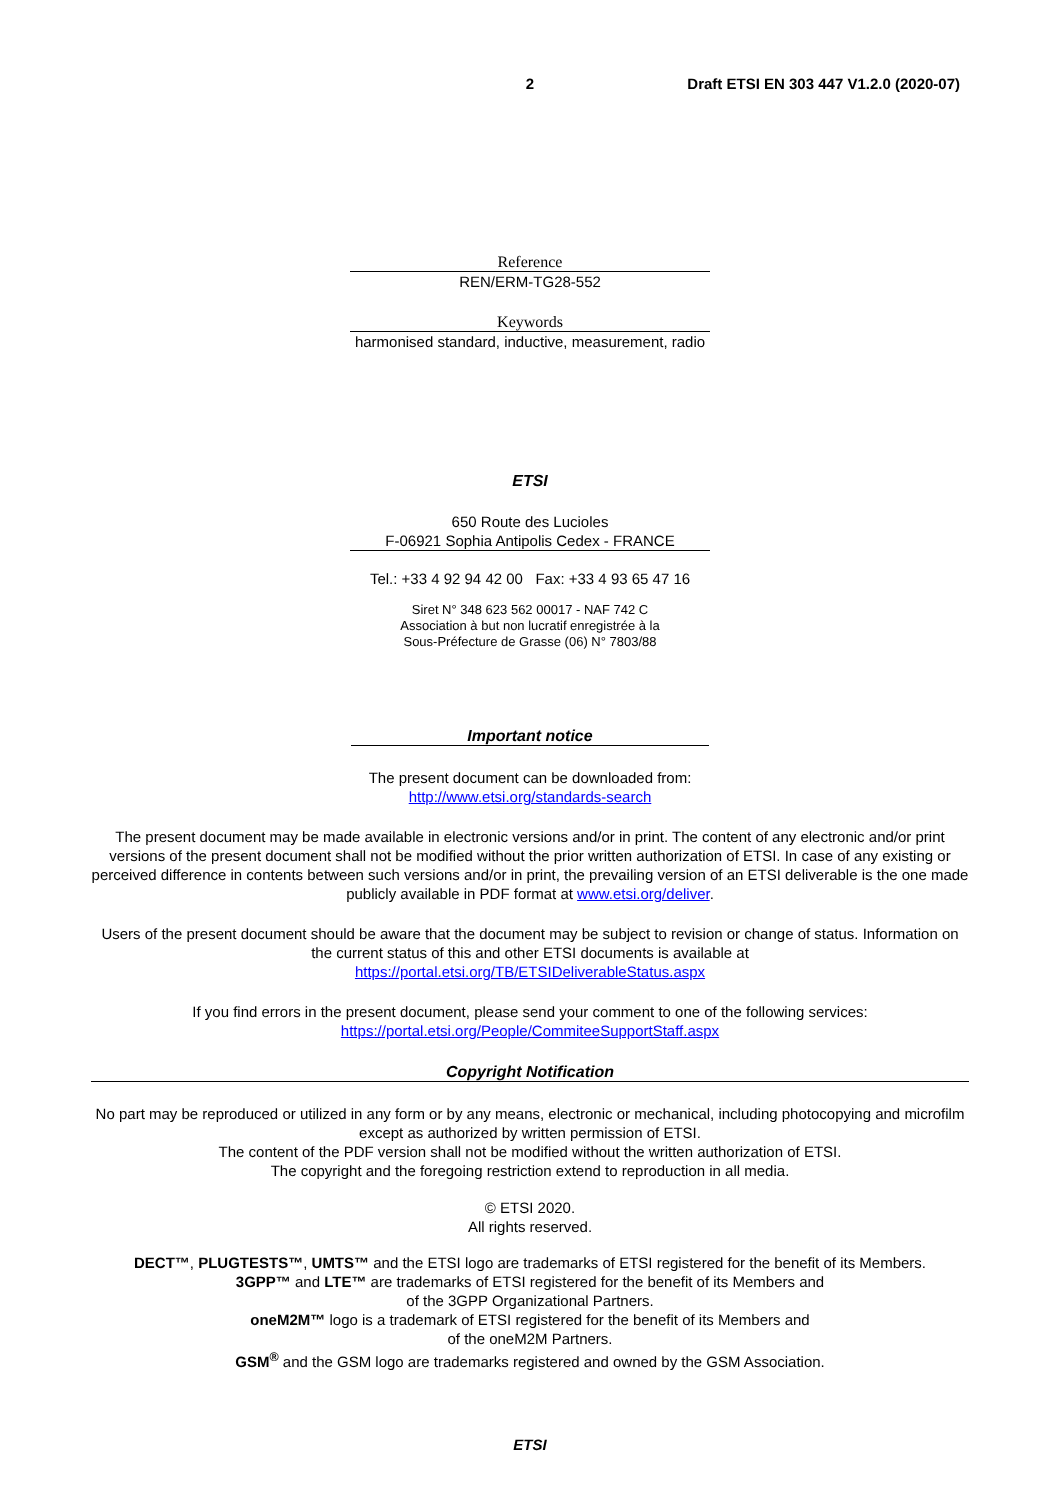2 Draft ETSI EN 303 447 V1.2.0 (2020-07)
Reference
REN/ERM-TG28-552
Keywords
harmonised standard, inductive, measurement, radio
ETSI
650 Route des Lucioles
F-06921 Sophia Antipolis Cedex - FRANCE
Tel.: +33 4 92 94 42 00 Fax: +33 4 93 65 47 16
Siret N° 348 623 562 00017 - NAF 742 C
Association à but non lucratif enregistrée à la
Sous-Préfecture de Grasse (06) N° 7803/88
Important notice
The present document can be downloaded from:
http://www.etsi.org/standards-search
The present document may be made available in electronic versions and/or in print. The content of any electronic and/or print versions of the present document shall not be modified without the prior written authorization of ETSI. In case of any existing or perceived difference in contents between such versions and/or in print, the prevailing version of an ETSI deliverable is the one made publicly available in PDF format at www.etsi.org/deliver.
Users of the present document should be aware that the document may be subject to revision or change of status. Information on the current status of this and other ETSI documents is available at
https://portal.etsi.org/TB/ETSIDeliverableStatus.aspx
If you find errors in the present document, please send your comment to one of the following services:
https://portal.etsi.org/People/CommiteeSupportStaff.aspx
Copyright Notification
No part may be reproduced or utilized in any form or by any means, electronic or mechanical, including photocopying and microfilm except as authorized by written permission of ETSI.
The content of the PDF version shall not be modified without the written authorization of ETSI.
The copyright and the foregoing restriction extend to reproduction in all media.
© ETSI 2020.
All rights reserved.
DECT™, PLUGTESTS™, UMTS™ and the ETSI logo are trademarks of ETSI registered for the benefit of its Members.
3GPP™ and LTE™ are trademarks of ETSI registered for the benefit of its Members and
of the 3GPP Organizational Partners.
oneM2M™ logo is a trademark of ETSI registered for the benefit of its Members and
of the oneM2M Partners.
GSM<sup>®</sup> and the GSM logo are trademarks registered and owned by the GSM Association.
ETSI